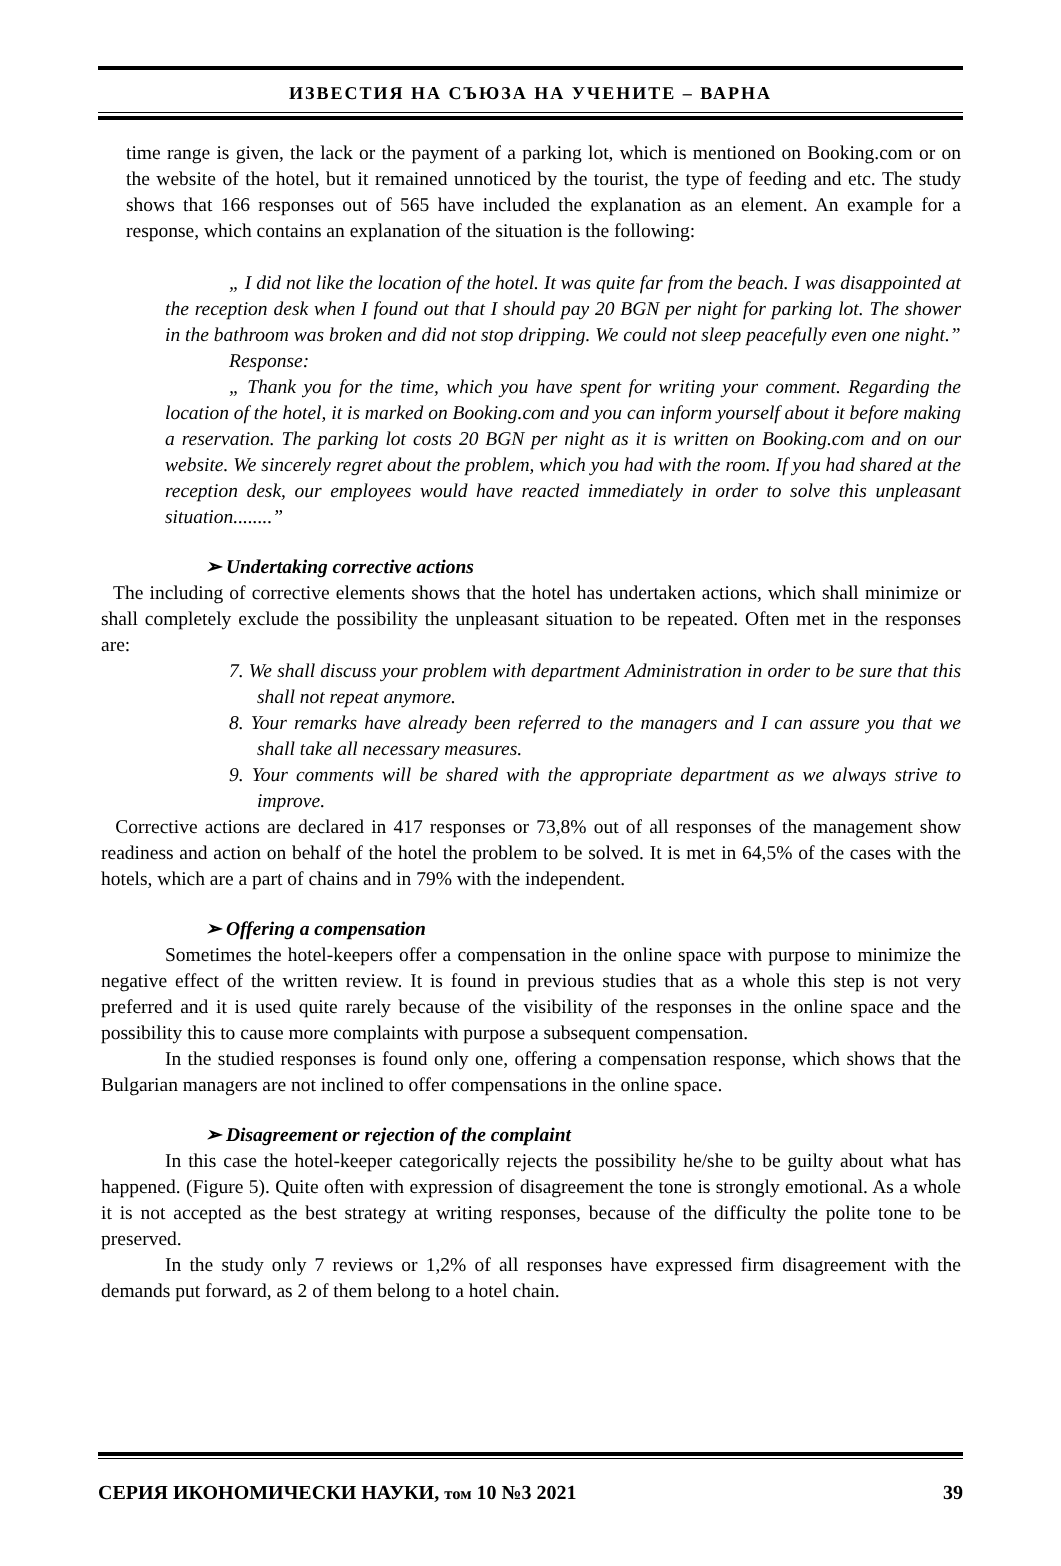ИЗВЕСТИЯ НА СЪЮЗА НА УЧЕНИТЕ – ВАРНА
time range is given, the lack or the payment of a parking lot, which is mentioned on Booking.com or on the website of the hotel, but it remained unnoticed by the tourist, the type of feeding and etc. The study shows that 166 responses out of 565 have included the explanation as an element. An example for a response, which contains an explanation of the situation is the following:
„ I did not like the location of the hotel. It was quite far from the beach. I was disappointed at the reception desk when I found out that I should pay 20 BGN per night for parking lot. The shower in the bathroom was broken and did not stop dripping. We could not sleep peacefully even one night.”
Response:
„ Thank you for the time, which you have spent for writing your comment. Regarding the location of the hotel, it is marked on Booking.com and you can inform yourself about it before making a reservation. The parking lot costs 20 BGN per night as it is written on Booking.com and on our website. We sincerely regret about the problem, which you had with the room. If you had shared at the reception desk, our employees would have reacted immediately in order to solve this unpleasant situation........”
➢ Undertaking corrective actions
The including of corrective elements shows that the hotel has undertaken actions, which shall minimize or shall completely exclude the possibility the unpleasant situation to be repeated. Often met in the responses are:
7. We shall discuss your problem with department Administration in order to be sure that this shall not repeat anymore.
8. Your remarks have already been referred to the managers and I can assure you that we shall take all necessary measures.
9. Your comments will be shared with the appropriate department as we always strive to improve.
Corrective actions are declared in 417 responses or 73,8% out of all responses of the management show readiness and action on behalf of the hotel the problem to be solved. It is met in 64,5% of the cases with the hotels, which are a part of chains and in 79% with the independent.
➢ Offering a compensation
Sometimes the hotel-keepers offer a compensation in the online space with purpose to minimize the negative effect of the written review. It is found in previous studies that as a whole this step is not very preferred and it is used quite rarely because of the visibility of the responses in the online space and the possibility this to cause more complaints with purpose a subsequent compensation.
In the studied responses is found only one, offering a compensation response, which shows that the Bulgarian managers are not inclined to offer compensations in the online space.
➢ Disagreement or rejection of the complaint
In this case the hotel-keeper categorically rejects the possibility he/she to be guilty about what has happened. (Figure 5). Quite often with expression of disagreement the tone is strongly emotional. As a whole it is not accepted as the best strategy at writing responses, because of the difficulty the polite tone to be preserved.
In the study only 7 reviews or 1,2% of all responses have expressed firm disagreement with the demands put forward, as 2 of them belong to a hotel chain.
СЕРИЯ ИКОНОМИЧЕСКИ НАУКИ, том 10 №3 2021 39